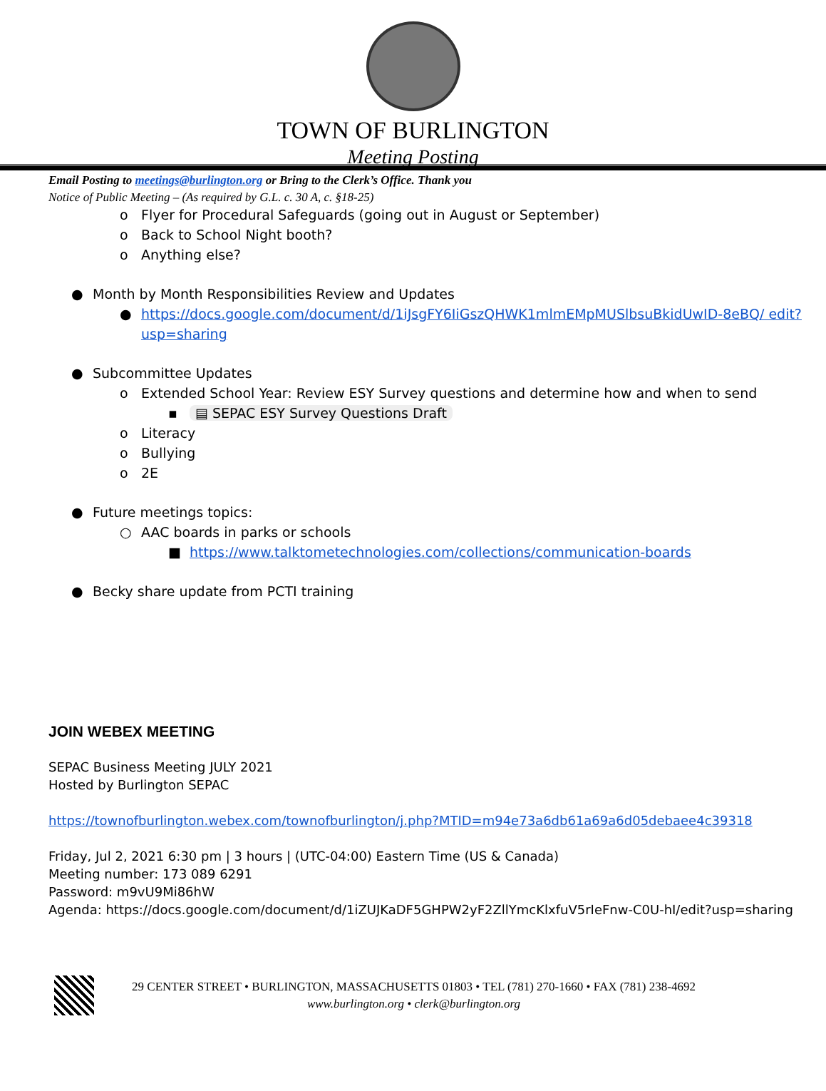TOWN OF BURLINGTON
Meeting Posting
Email Posting to meetings@burlington.org or Bring to the Clerk’s Office. Thank you
Notice of Public Meeting – (As required by G.L. c. 30 A, c. §18-25)
o Flyer for Procedural Safeguards (going out in August or September)
o Back to School Night booth?
o Anything else?
● Month by Month Responsibilities Review and Updates
● https://docs.google.com/document/d/1iJsgFY6IiGszQHWK1mlmEMpMUSlbsuBkidUwID-8eBQ/ edit?usp=sharing
● Subcommittee Updates
o Extended School Year: Review ESY Survey questions and determine how and when to send
▪ ▤ SEPAC ESY Survey Questions Draft
o Literacy
o Bullying
o 2E
● Future meetings topics:
○ AAC boards in parks or schools
■ https://www.talktometechnologies.com/collections/communication-boards
● Becky share update from PCTI training
JOIN WEBEX MEETING
SEPAC Business Meeting JULY 2021
Hosted by Burlington SEPAC
https://townofburlington.webex.com/townofburlington/j.php?MTID=m94e73a6db61a69a6d05debaee4c39318
Friday, Jul 2, 2021 6:30 pm | 3 hours | (UTC-04:00) Eastern Time (US & Canada)
Meeting number: 173 089 6291
Password: m9vU9Mi86hW
Agenda: https://docs.google.com/document/d/1iZUJKaDF5GHPW2yF2ZllYmcKlxfuV5rIeFnw-C0U-hI/edit?usp=sharing
29 CENTER STREET • BURLINGTON, MASSACHUSETTS 01803 • TEL (781) 270-1660 • FAX (781) 238-4692
www.burlington.org • clerk@burlington.org